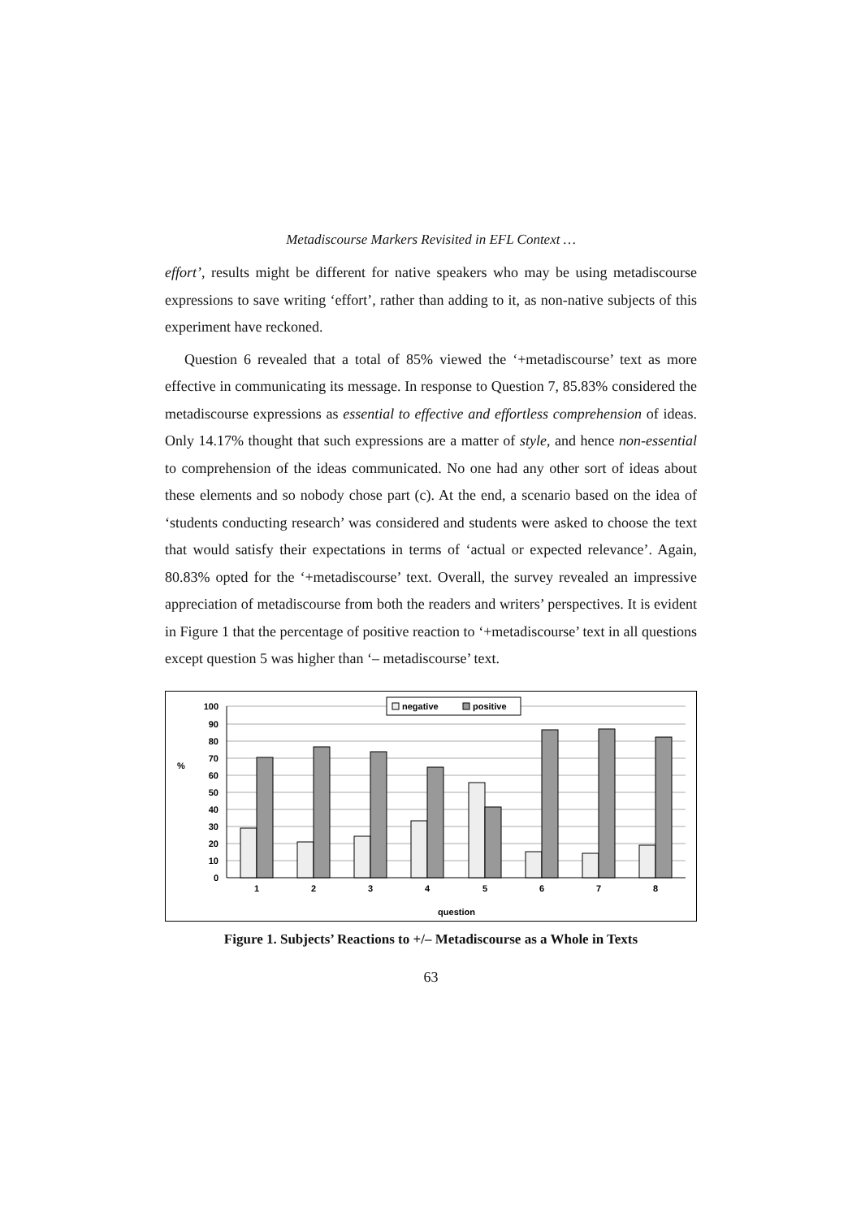Metadiscourse Markers Revisited in EFL Context …
effort’, results might be different for native speakers who may be using metadiscourse expressions to save writing ‘effort’, rather than adding to it, as non-native subjects of this experiment have reckoned.
Question 6 revealed that a total of 85% viewed the ‘+metadiscourse’ text as more effective in communicating its message. In response to Question 7, 85.83% considered the metadiscourse expressions as essential to effective and effortless comprehension of ideas. Only 14.17% thought that such expressions are a matter of style, and hence non-essential to comprehension of the ideas communicated. No one had any other sort of ideas about these elements and so nobody chose part (c). At the end, a scenario based on the idea of ‘students conducting research’ was considered and students were asked to choose the text that would satisfy their expectations in terms of ‘actual or expected relevance’. Again, 80.83% opted for the ‘+metadiscourse’ text. Overall, the survey revealed an impressive appreciation of metadiscourse from both the readers and writers’ perspectives. It is evident in Figure 1 that the percentage of positive reaction to ‘+metadiscourse’ text in all questions except question 5 was higher than ‘– metadiscourse’ text.
100
90
80
70
60
50
40
30
20
10
0
%
1
2
3
4
5
6
7
8
question
negative
positive
Figure 1. Subjects’ Reactions to +/– Metadiscourse as a Whole in Texts
63